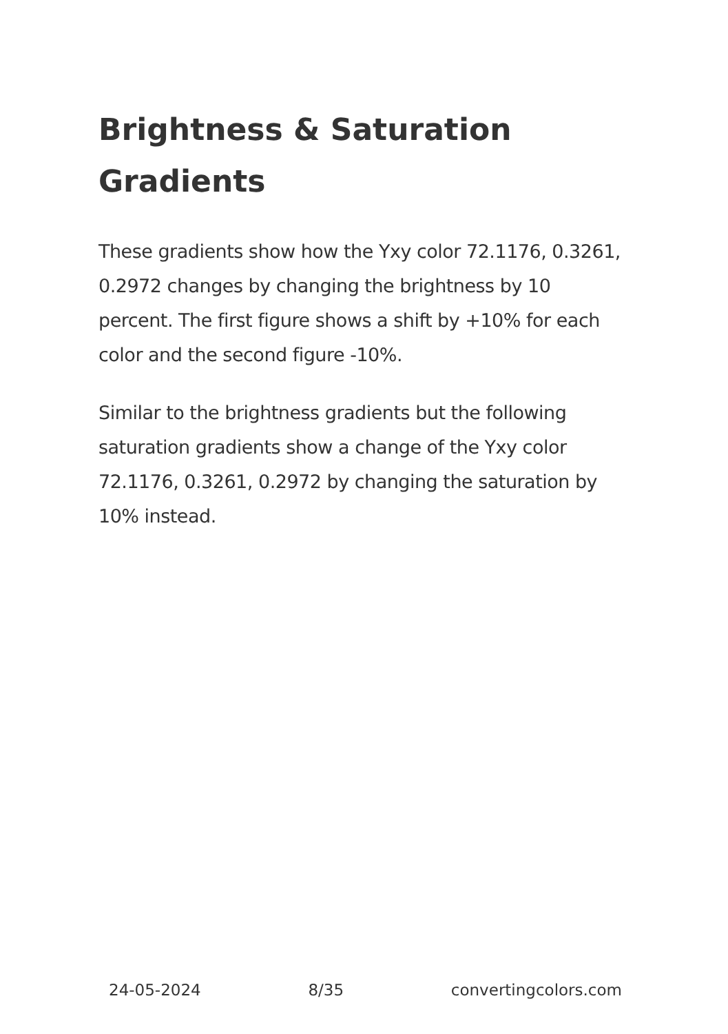Brightness & Saturation Gradients
These gradients show how the Yxy color 72.1176, 0.3261, 0.2972 changes by changing the brightness by 10 percent. The first figure shows a shift by +10% for each color and the second figure -10%.
Similar to the brightness gradients but the following saturation gradients show a change of the Yxy color 72.1176, 0.3261, 0.2972 by changing the saturation by 10% instead.
24-05-2024 8/35 convertingcolors.com